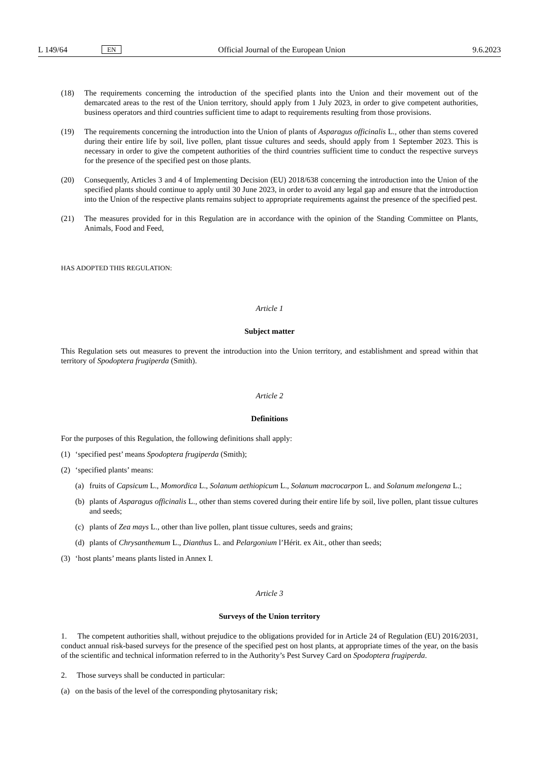L 149/64 EN Official Journal of the European Union 9.6.2023
(18) The requirements concerning the introduction of the specified plants into the Union and their movement out of the demarcated areas to the rest of the Union territory, should apply from 1 July 2023, in order to give competent authorities, business operators and third countries sufficient time to adapt to requirements resulting from those provisions.
(19) The requirements concerning the introduction into the Union of plants of Asparagus officinalis L., other than stems covered during their entire life by soil, live pollen, plant tissue cultures and seeds, should apply from 1 September 2023. This is necessary in order to give the competent authorities of the third countries sufficient time to conduct the respective surveys for the presence of the specified pest on those plants.
(20) Consequently, Articles 3 and 4 of Implementing Decision (EU) 2018/638 concerning the introduction into the Union of the specified plants should continue to apply until 30 June 2023, in order to avoid any legal gap and ensure that the introduction into the Union of the respective plants remains subject to appropriate requirements against the presence of the specified pest.
(21) The measures provided for in this Regulation are in accordance with the opinion of the Standing Committee on Plants, Animals, Food and Feed,
HAS ADOPTED THIS REGULATION:
Article 1
Subject matter
This Regulation sets out measures to prevent the introduction into the Union territory, and establishment and spread within that territory of Spodoptera frugiperda (Smith).
Article 2
Definitions
For the purposes of this Regulation, the following definitions shall apply:
(1) ‘specified pest’ means Spodoptera frugiperda (Smith);
(2) ‘specified plants’ means:
(a) fruits of Capsicum L., Momordica L., Solanum aethiopicum L., Solanum macrocarpon L. and Solanum melongena L.;
(b) plants of Asparagus officinalis L., other than stems covered during their entire life by soil, live pollen, plant tissue cultures and seeds;
(c) plants of Zea mays L., other than live pollen, plant tissue cultures, seeds and grains;
(d) plants of Chrysanthemum L., Dianthus L. and Pelargonium l’Hérit. ex Ait., other than seeds;
(3) ‘host plants’ means plants listed in Annex I.
Article 3
Surveys of the Union territory
1. The competent authorities shall, without prejudice to the obligations provided for in Article 24 of Regulation (EU) 2016/2031, conduct annual risk-based surveys for the presence of the specified pest on host plants, at appropriate times of the year, on the basis of the scientific and technical information referred to in the Authority’s Pest Survey Card on Spodoptera frugiperda.
2. Those surveys shall be conducted in particular:
(a) on the basis of the level of the corresponding phytosanitary risk;